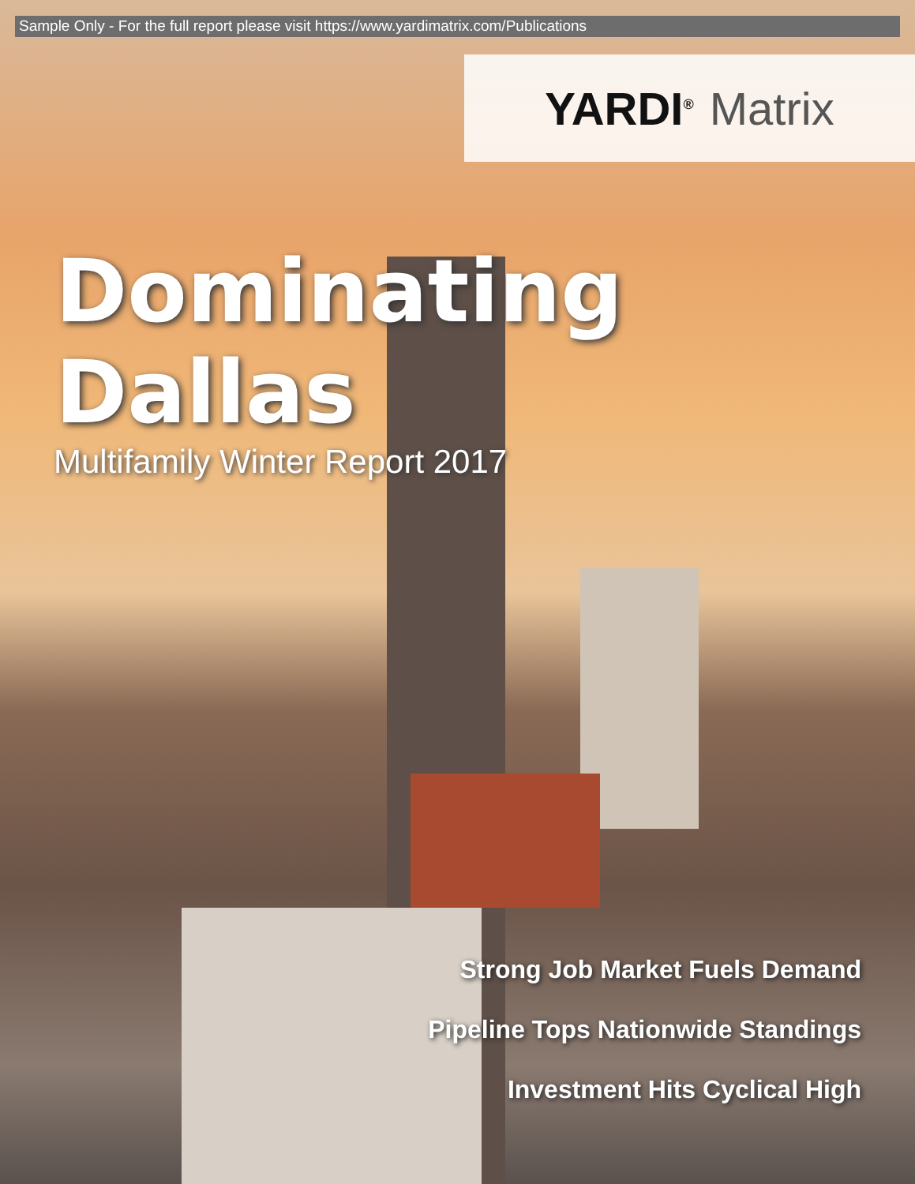Sample Only - For the full report please visit https://www.yardimatrix.com/Publications
YARDI<sup>®</sup> Matrix
Dominating Dallas
Multifamily Winter Report 2017
Strong Job Market Fuels Demand
Pipeline Tops Nationwide Standings
Investment Hits Cyclical High